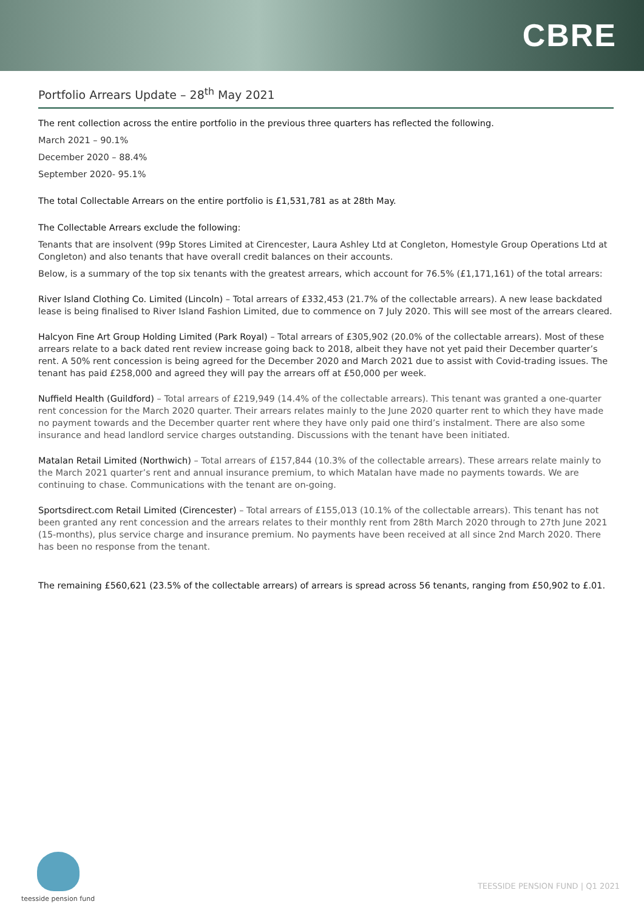CBRE
Portfolio Arrears Update – 28<sup>th</sup> May 2021
The rent collection across the entire portfolio in the previous three quarters has reflected the following.
March 2021 – 90.1%
December 2020 – 88.4%
September 2020- 95.1%
The total Collectable Arrears on the entire portfolio is £1,531,781 as at 28th May.
The Collectable Arrears exclude the following:
Tenants that are insolvent (99p Stores Limited at Cirencester, Laura Ashley Ltd at Congleton, Homestyle Group Operations Ltd at Congleton) and also tenants that have overall credit balances on their accounts.
Below, is a summary of the top six tenants with the greatest arrears, which account for 76.5% (£1,171,161) of the total arrears:
River Island Clothing Co. Limited (Lincoln) – Total arrears of £332,453 (21.7% of the collectable arrears). A new lease backdated lease is being finalised to River Island Fashion Limited, due to commence on 7 July 2020. This will see most of the arrears cleared.
Halcyon Fine Art Group Holding Limited (Park Royal) – Total arrears of £305,902 (20.0% of the collectable arrears). Most of these arrears relate to a back dated rent review increase going back to 2018, albeit they have not yet paid their December quarter’s rent. A 50% rent concession is being agreed for the December 2020 and March 2021 due to assist with Covid-trading issues. The tenant has paid £258,000 and agreed they will pay the arrears off at £50,000 per week.
Nuffield Health (Guildford) – Total arrears of £219,949 (14.4% of the collectable arrears). This tenant was granted a one-quarter rent concession for the March 2020 quarter. Their arrears relates mainly to the June 2020 quarter rent to which they have made no payment towards and the December quarter rent where they have only paid one third’s instalment. There are also some insurance and head landlord service charges outstanding. Discussions with the tenant have been initiated.
Matalan Retail Limited (Northwich) – Total arrears of £157,844 (10.3% of the collectable arrears). These arrears relate mainly to the March 2021 quarter’s rent and annual insurance premium, to which Matalan have made no payments towards. We are continuing to chase. Communications with the tenant are on-going.
Sportsdirect.com Retail Limited (Cirencester) – Total arrears of £155,013 (10.1% of the collectable arrears). This tenant has not been granted any rent concession and the arrears relates to their monthly rent from 28th March 2020 through to 27th June 2021 (15-months), plus service charge and insurance premium. No payments have been received at all since 2nd March 2020. There has been no response from the tenant.
The remaining £560,621 (23.5% of the collectable arrears) of arrears is spread across 56 tenants, ranging from £50,902 to £.01.
teesside pension fund
TEESSIDE PENSION FUND | Q1 2021